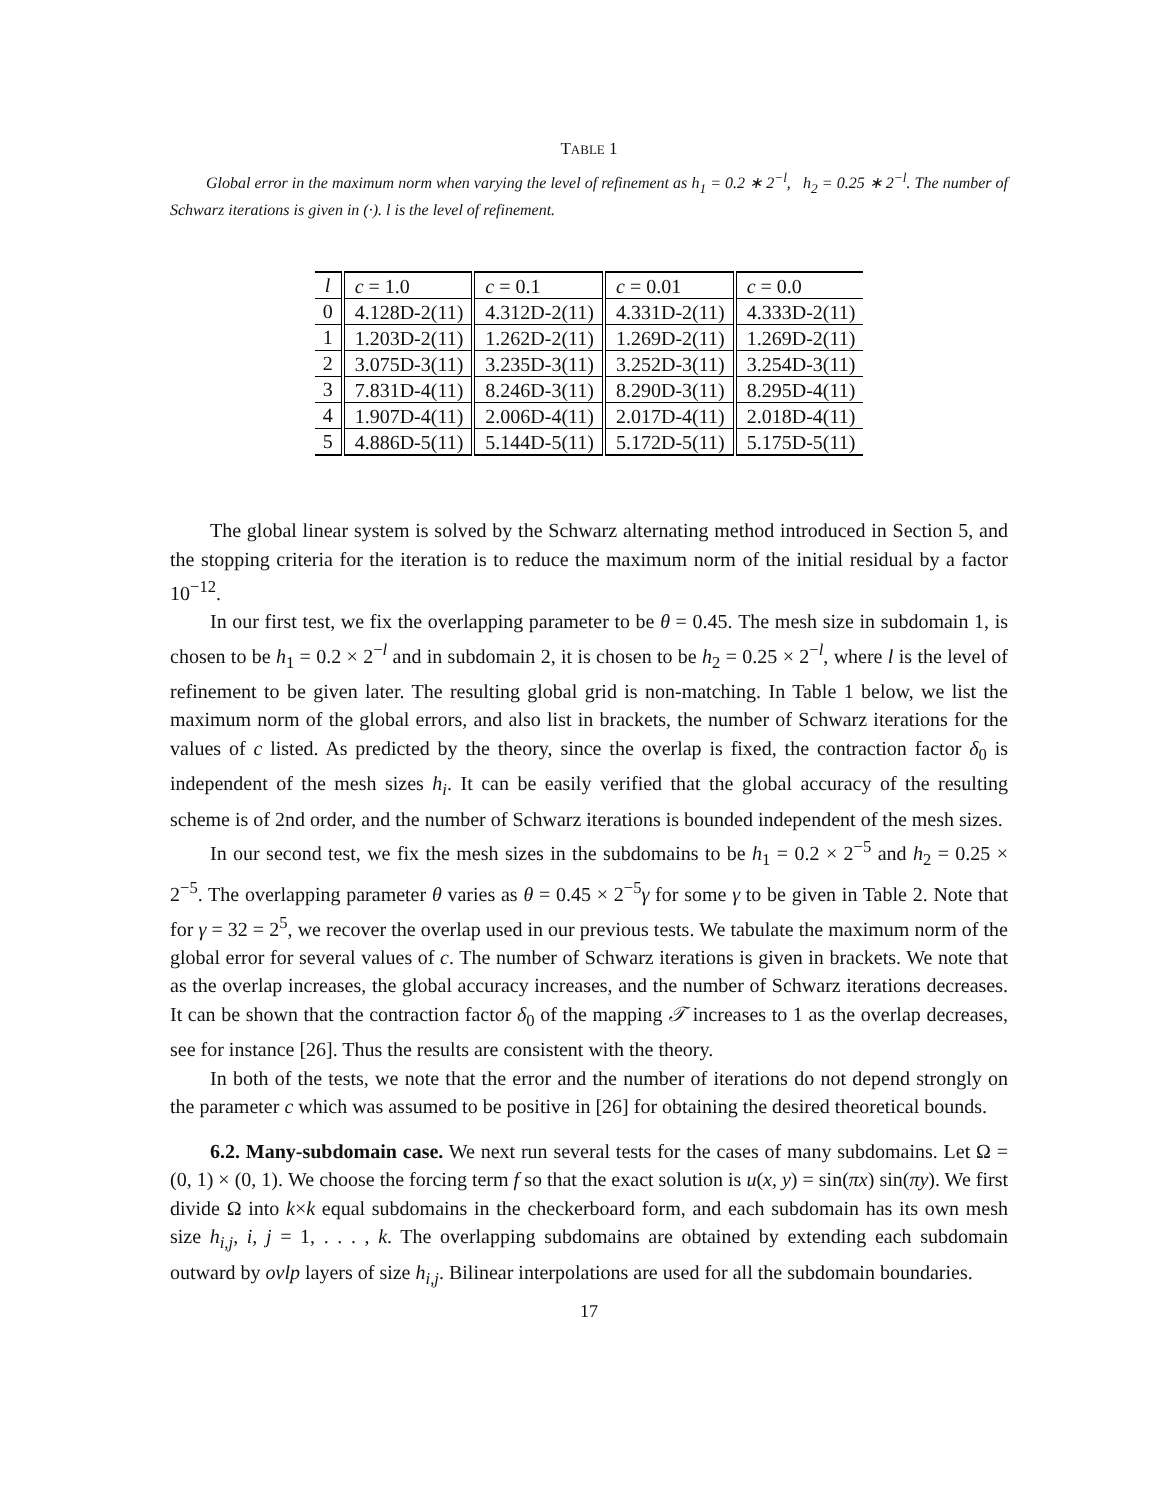TABLE 1
Global error in the maximum norm when varying the level of refinement as h<sub>1</sub> = 0.2 ∗ 2<sup>−l</sup>, h<sub>2</sub> = 0.25 ∗ 2<sup>−l</sup>. The number of Schwarz iterations is given in (·). l is the level of refinement.
| l | c = 1.0 | c = 0.1 | c = 0.01 | c = 0.0 |
| 0 | 4.128D-2(11) | 4.312D-2(11) | 4.331D-2(11) | 4.333D-2(11) |
| 1 | 1.203D-2(11) | 1.262D-2(11) | 1.269D-2(11) | 1.269D-2(11) |
| 2 | 3.075D-3(11) | 3.235D-3(11) | 3.252D-3(11) | 3.254D-3(11) |
| 3 | 7.831D-4(11) | 8.246D-3(11) | 8.290D-3(11) | 8.295D-4(11) |
| 4 | 1.907D-4(11) | 2.006D-4(11) | 2.017D-4(11) | 2.018D-4(11) |
| 5 | 4.886D-5(11) | 5.144D-5(11) | 5.172D-5(11) | 5.175D-5(11) |
The global linear system is solved by the Schwarz alternating method introduced in Section 5, and the stopping criteria for the iteration is to reduce the maximum norm of the initial residual by a factor 10<sup>−12</sup>.
In our first test, we fix the overlapping parameter to be θ = 0.45. The mesh size in subdomain 1, is chosen to be h<sub>1</sub> = 0.2 × 2<sup>−l</sup> and in subdomain 2, it is chosen to be h<sub>2</sub> = 0.25 × 2<sup>−l</sup>, where l is the level of refinement to be given later. The resulting global grid is non-matching. In Table 1 below, we list the maximum norm of the global errors, and also list in brackets, the number of Schwarz iterations for the values of c listed. As predicted by the theory, since the overlap is fixed, the contraction factor δ<sub>0</sub> is independent of the mesh sizes h<sub>i</sub>. It can be easily verified that the global accuracy of the resulting scheme is of 2nd order, and the number of Schwarz iterations is bounded independent of the mesh sizes.
In our second test, we fix the mesh sizes in the subdomains to be h<sub>1</sub> = 0.2 × 2<sup>−5</sup> and h<sub>2</sub> = 0.25 × 2<sup>−5</sup>. The overlapping parameter θ varies as θ = 0.45 × 2<sup>−5</sup>γ for some γ to be given in Table 2. Note that for γ = 32 = 2<sup>5</sup>, we recover the overlap used in our previous tests. We tabulate the maximum norm of the global error for several values of c. The number of Schwarz iterations is given in brackets. We note that as the overlap increases, the global accuracy increases, and the number of Schwarz iterations decreases. It can be shown that the contraction factor δ<sub>0</sub> of the mapping 𝒯 increases to 1 as the overlap decreases, see for instance [26]. Thus the results are consistent with the theory.
In both of the tests, we note that the error and the number of iterations do not depend strongly on the parameter c which was assumed to be positive in [26] for obtaining the desired theoretical bounds.
6.2. Many-subdomain case. We next run several tests for the cases of many subdomains. Let Ω = (0, 1) × (0, 1). We choose the forcing term f so that the exact solution is u(x, y) = sin(πx) sin(πy). We first divide Ω into k×k equal subdomains in the checkerboard form, and each subdomain has its own mesh size h<sub>i,j</sub>, i, j = 1, . . . , k. The overlapping subdomains are obtained by extending each subdomain outward by ovlp layers of size h<sub>i,j</sub>. Bilinear interpolations are used for all the subdomain boundaries.
17